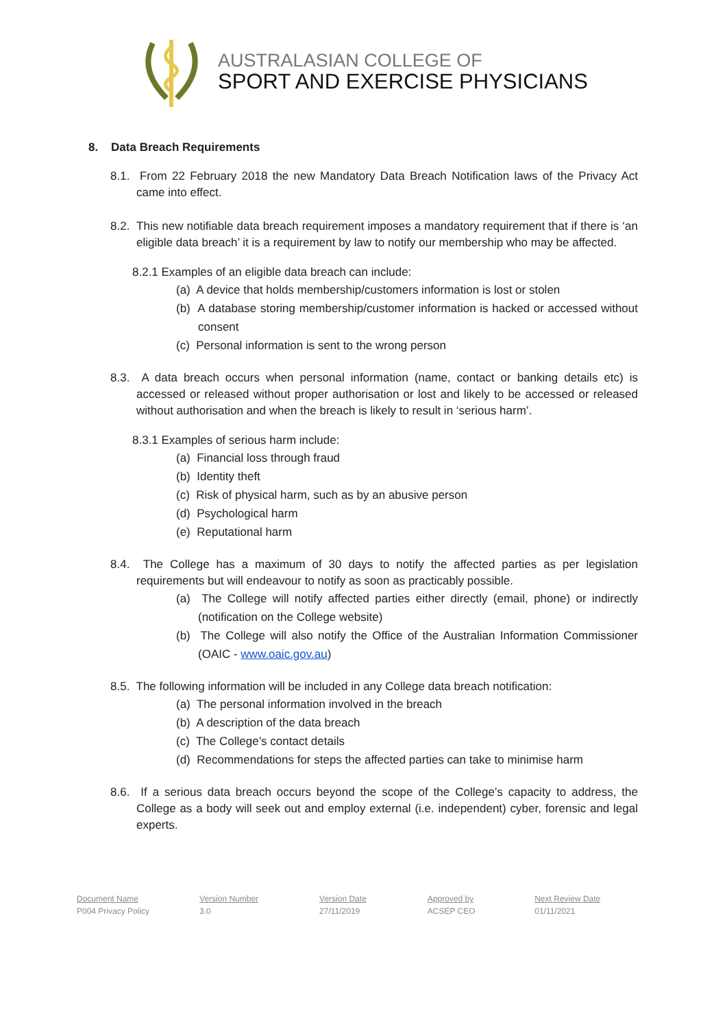AUSTRALASIAN COLLEGE OF
SPORT AND EXERCISE PHYSICIANS
8. Data Breach Requirements
8.1. From 22 February 2018 the new Mandatory Data Breach Notification laws of the Privacy Act came into effect.
8.2. This new notifiable data breach requirement imposes a mandatory requirement that if there is ‘an eligible data breach’ it is a requirement by law to notify our membership who may be affected.
8.2.1 Examples of an eligible data breach can include:
(a) A device that holds membership/customers information is lost or stolen
(b) A database storing membership/customer information is hacked or accessed without consent
(c) Personal information is sent to the wrong person
8.3. A data breach occurs when personal information (name, contact or banking details etc) is accessed or released without proper authorisation or lost and likely to be accessed or released without authorisation and when the breach is likely to result in ‘serious harm’.
8.3.1 Examples of serious harm include:
(a) Financial loss through fraud
(b) Identity theft
(c) Risk of physical harm, such as by an abusive person
(d) Psychological harm
(e) Reputational harm
8.4. The College has a maximum of 30 days to notify the affected parties as per legislation requirements but will endeavour to notify as soon as practicably possible.
(a) The College will notify affected parties either directly (email, phone) or indirectly (notification on the College website)
(b) The College will also notify the Office of the Australian Information Commissioner (OAIC - www.oaic.gov.au)
8.5. The following information will be included in any College data breach notification:
(a) The personal information involved in the breach
(b) A description of the data breach
(c) The College’s contact details
(d) Recommendations for steps the affected parties can take to minimise harm
8.6. If a serious data breach occurs beyond the scope of the College’s capacity to address, the College as a body will seek out and employ external (i.e. independent) cyber, forensic and legal experts.
| Document Name | Version Number | Version Date | Approved by | Next Review Date |
| --- | --- | --- | --- | --- |
| P004 Privacy Policy | 3.0 | 27/11/2019 | ACSEP CEO | 01/11/2021 |